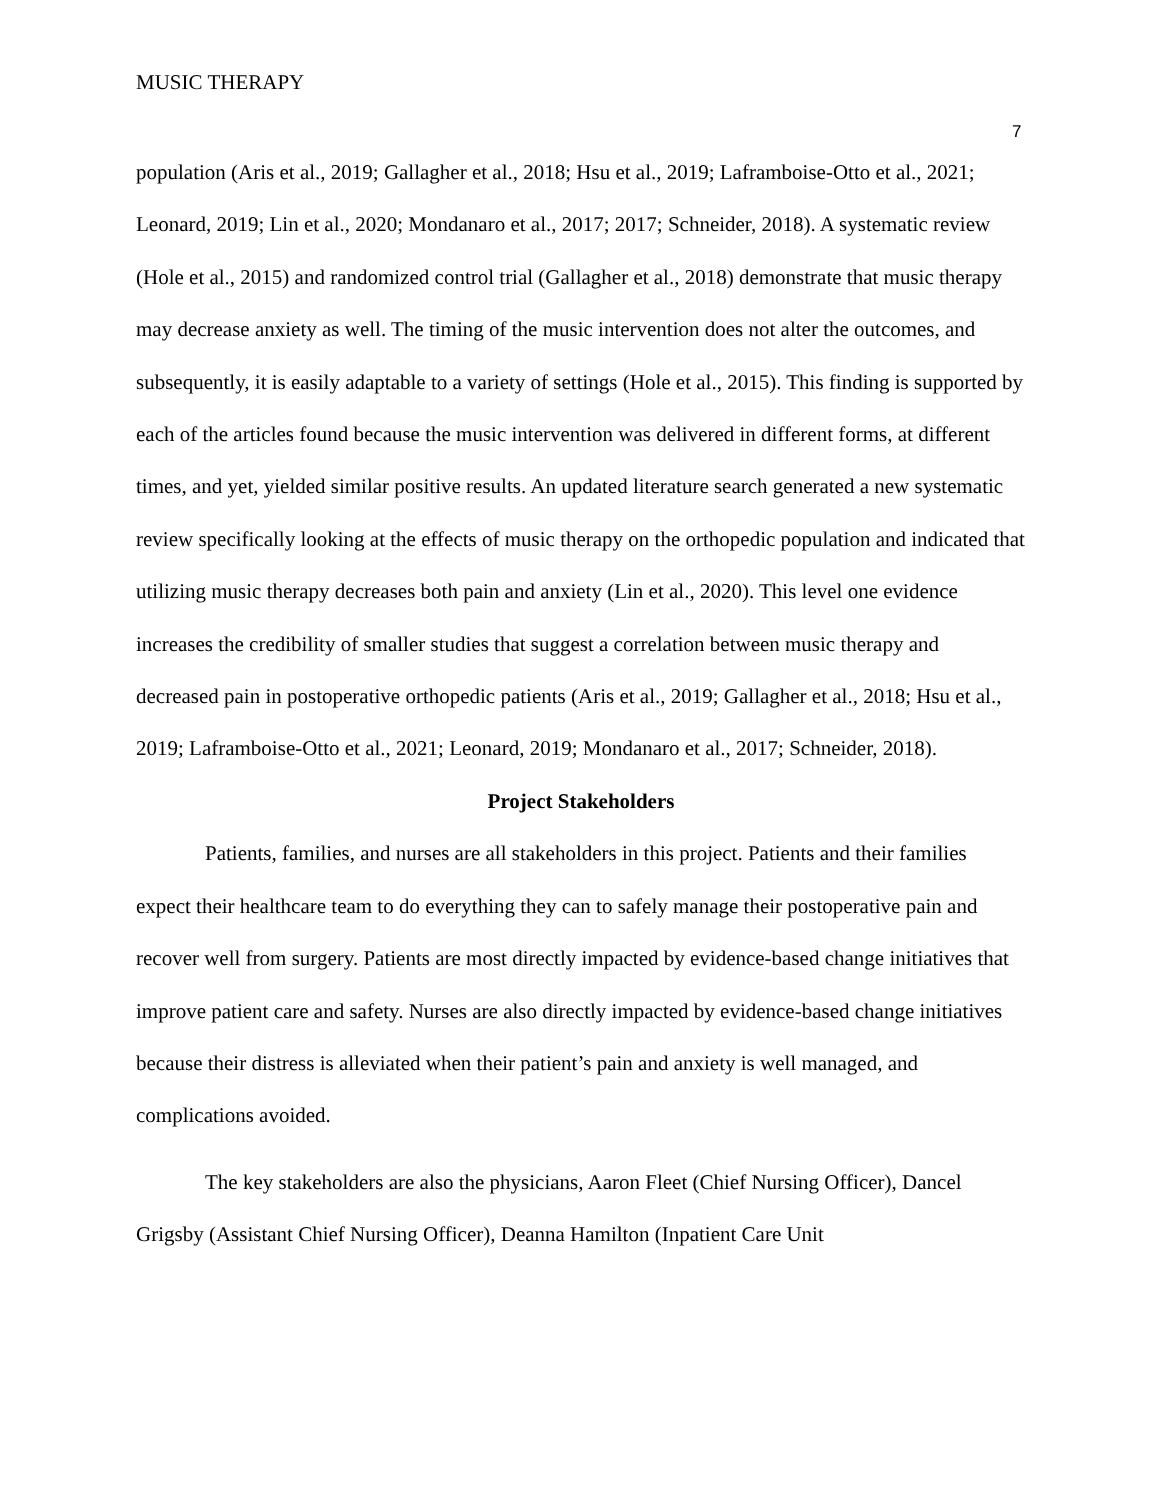MUSIC THERAPY
7
population (Aris et al., 2019; Gallagher et al., 2018; Hsu et al., 2019; Laframboise-Otto et al., 2021; Leonard, 2019; Lin et al., 2020; Mondanaro et al., 2017; 2017; Schneider, 2018). A systematic review (Hole et al., 2015) and randomized control trial (Gallagher et al., 2018) demonstrate that music therapy may decrease anxiety as well. The timing of the music intervention does not alter the outcomes, and subsequently, it is easily adaptable to a variety of settings (Hole et al., 2015). This finding is supported by each of the articles found because the music intervention was delivered in different forms, at different times, and yet, yielded similar positive results. An updated literature search generated a new systematic review specifically looking at the effects of music therapy on the orthopedic population and indicated that utilizing music therapy decreases both pain and anxiety (Lin et al., 2020). This level one evidence increases the credibility of smaller studies that suggest a correlation between music therapy and decreased pain in postoperative orthopedic patients (Aris et al., 2019; Gallagher et al., 2018; Hsu et al., 2019; Laframboise-Otto et al., 2021; Leonard, 2019; Mondanaro et al., 2017; Schneider, 2018).
Project Stakeholders
Patients, families, and nurses are all stakeholders in this project. Patients and their families expect their healthcare team to do everything they can to safely manage their postoperative pain and recover well from surgery. Patients are most directly impacted by evidence-based change initiatives that improve patient care and safety. Nurses are also directly impacted by evidence-based change initiatives because their distress is alleviated when their patient’s pain and anxiety is well managed, and complications avoided.
The key stakeholders are also the physicians, Aaron Fleet (Chief Nursing Officer), Dancel Grigsby (Assistant Chief Nursing Officer), Deanna Hamilton (Inpatient Care Unit